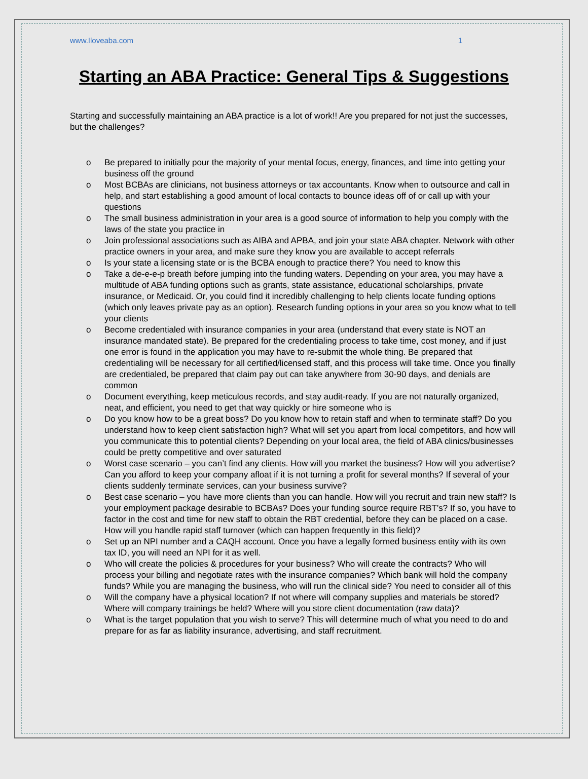www.Iloveaba.com 1
Starting an ABA Practice: General Tips & Suggestions
Starting and successfully maintaining an ABA practice is a lot of work!! Are you prepared for not just the successes, but the challenges?
o Be prepared to initially pour the majority of your mental focus, energy, finances, and time into getting your business off the ground
o Most BCBAs are clinicians, not business attorneys or tax accountants. Know when to outsource and call in help, and start establishing a good amount of local contacts to bounce ideas off of or call up with your questions
o The small business administration in your area is a good source of information to help you comply with the laws of the state you practice in
o Join professional associations such as AIBA and APBA, and join your state ABA chapter. Network with other practice owners in your area, and make sure they know you are available to accept referrals
o Is your state a licensing state or is the BCBA enough to practice there? You need to know this
o Take a de-e-e-p breath before jumping into the funding waters. Depending on your area, you may have a multitude of ABA funding options such as grants, state assistance, educational scholarships, private insurance, or Medicaid. Or, you could find it incredibly challenging to help clients locate funding options (which only leaves private pay as an option). Research funding options in your area so you know what to tell your clients
o Become credentialed with insurance companies in your area (understand that every state is NOT an insurance mandated state). Be prepared for the credentialing process to take time, cost money, and if just one error is found in the application you may have to re-submit the whole thing. Be prepared that credentialing will be necessary for all certified/licensed staff, and this process will take time. Once you finally are credentialed, be prepared that claim pay out can take anywhere from 30-90 days, and denials are common
o Document everything, keep meticulous records, and stay audit-ready. If you are not naturally organized, neat, and efficient, you need to get that way quickly or hire someone who is
o Do you know how to be a great boss? Do you know how to retain staff and when to terminate staff? Do you understand how to keep client satisfaction high? What will set you apart from local competitors, and how will you communicate this to potential clients? Depending on your local area, the field of ABA clinics/businesses could be pretty competitive and over saturated
o Worst case scenario – you can’t find any clients. How will you market the business? How will you advertise? Can you afford to keep your company afloat if it is not turning a profit for several months? If several of your clients suddenly terminate services, can your business survive?
o Best case scenario – you have more clients than you can handle. How will you recruit and train new staff? Is your employment package desirable to BCBAs? Does your funding source require RBT’s? If so, you have to factor in the cost and time for new staff to obtain the RBT credential, before they can be placed on a case. How will you handle rapid staff turnover (which can happen frequently in this field)?
o Set up an NPI number and a CAQH account. Once you have a legally formed business entity with its own tax ID, you will need an NPI for it as well.
o Who will create the policies & procedures for your business? Who will create the contracts? Who will process your billing and negotiate rates with the insurance companies? Which bank will hold the company funds? While you are managing the business, who will run the clinical side? You need to consider all of this
o Will the company have a physical location? If not where will company supplies and materials be stored? Where will company trainings be held? Where will you store client documentation (raw data)?
o What is the target population that you wish to serve? This will determine much of what you need to do and prepare for as far as liability insurance, advertising, and staff recruitment.